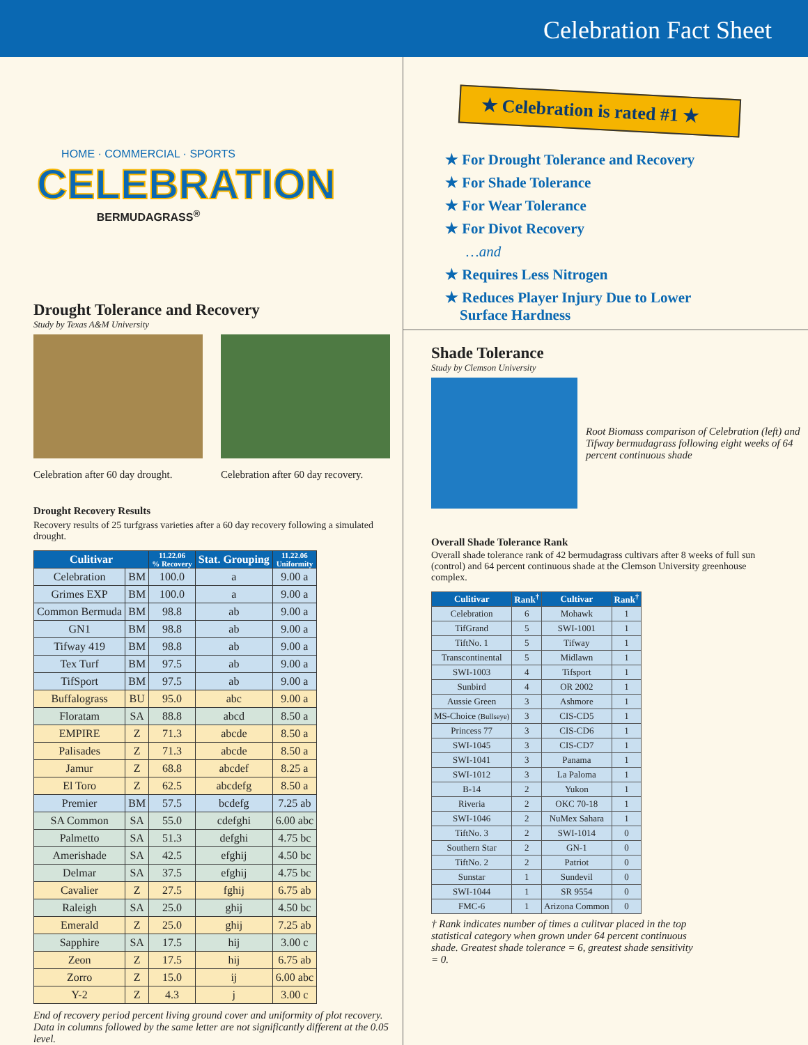Celebration Fact Sheet
HOME · COMMERCIAL · SPORTS
CELEBRATION
BERMUDAGRASS<sup>®</sup>
Drought Tolerance and Recovery
Study by Texas A&M University
Celebration after 60 day drought.
Celebration after 60 day recovery.
Drought Recovery Results
Recovery results of 25 turfgrass varieties after a 60 day recovery following a simulated drought.
| Culitivar | | 11.22.06 % Recovery | Stat. Grouping | 11.22.06 Uniformity |
| --- | --- | --- | --- | --- |
| Celebration | BM | 100.0 | a | 9.00 a |
| Grimes EXP | BM | 100.0 | a | 9.00 a |
| Common Bermuda | BM | 98.8 | ab | 9.00 a |
| GN1 | BM | 98.8 | ab | 9.00 a |
| Tifway 419 | BM | 98.8 | ab | 9.00 a |
| Tex Turf | BM | 97.5 | ab | 9.00 a |
| TifSport | BM | 97.5 | ab | 9.00 a |
| Buffalograss | BU | 95.0 | abc | 9.00 a |
| Floratam | SA | 88.8 | abcd | 8.50 a |
| EMPIRE | Z | 71.3 | abcde | 8.50 a |
| Palisades | Z | 71.3 | abcde | 8.50 a |
| Jamur | Z | 68.8 | abcdef | 8.25 a |
| El Toro | Z | 62.5 | abcdefg | 8.50 a |
| Premier | BM | 57.5 | bcdefg | 7.25 ab |
| SA Common | SA | 55.0 | cdefghi | 6.00 abc |
| Palmetto | SA | 51.3 | defghi | 4.75 bc |
| Amerishade | SA | 42.5 | efghij | 4.50 bc |
| Delmar | SA | 37.5 | efghij | 4.75 bc |
| Cavalier | Z | 27.5 | fghij | 6.75 ab |
| Raleigh | SA | 25.0 | ghij | 4.50 bc |
| Emerald | Z | 25.0 | ghij | 7.25 ab |
| Sapphire | SA | 17.5 | hij | 3.00 c |
| Zeon | Z | 17.5 | hij | 6.75 ab |
| Zorro | Z | 15.0 | ij | 6.00 abc |
| Y-2 | Z | 4.3 | j | 3.00 c |
End of recovery period percent living ground cover and uniformity of plot recovery. Data in columns followed by the same letter are not significantly different at the 0.05 level.
★ Celebration is rated #1 ★
★ For Drought Tolerance and Recovery
★ For Shade Tolerance
★ For Wear Tolerance
★ For Divot Recovery
…and
★ Requires Less Nitrogen
★ Reduces Player Injury Due to Lower
Surface Hardness
Shade Tolerance
Study by Clemson University
Root Biomass comparison of Celebration (left) and Tifway bermudagrass following eight weeks of 64 percent continuous shade
Overall Shade Tolerance Rank
Overall shade tolerance rank of 42 bermudagrass cultivars after 8 weeks of full sun (control) and 64 percent continuous shade at the Clemson University greenhouse complex.
| Culitivar | Rank<sup>†</sup> | Cultivar | Rank<sup>†</sup> |
| --- | --- | --- | --- |
| Celebration | 6 | Mohawk | 1 |
| TifGrand | 5 | SWI-1001 | 1 |
| TiftNo. 1 | 5 | Tifway | 1 |
| Transcontinental | 5 | Midlawn | 1 |
| SWI-1003 | 4 | Tifsport | 1 |
| Sunbird | 4 | OR 2002 | 1 |
| Aussie Green | 3 | Ashmore | 1 |
| MS-Choice (Bullseye) | 3 | CIS-CD5 | 1 |
| Princess 77 | 3 | CIS-CD6 | 1 |
| SWI-1045 | 3 | CIS-CD7 | 1 |
| SWI-1041 | 3 | Panama | 1 |
| SWI-1012 | 3 | La Paloma | 1 |
| B-14 | 2 | Yukon | 1 |
| Riveria | 2 | OKC 70-18 | 1 |
| SWI-1046 | 2 | NuMex Sahara | 1 |
| TiftNo. 3 | 2 | SWI-1014 | 0 |
| Southern Star | 2 | GN-1 | 0 |
| TiftNo. 2 | 2 | Patriot | 0 |
| Sunstar | 1 | Sundevil | 0 |
| SWI-1044 | 1 | SR 9554 | 0 |
| FMC-6 | 1 | Arizona Common | 0 |
† Rank indicates number of times a culitvar placed in the top statistical category when grown under 64 percent continuous shade. Greatest shade tolerance = 6, greatest shade sensitivity = 0.